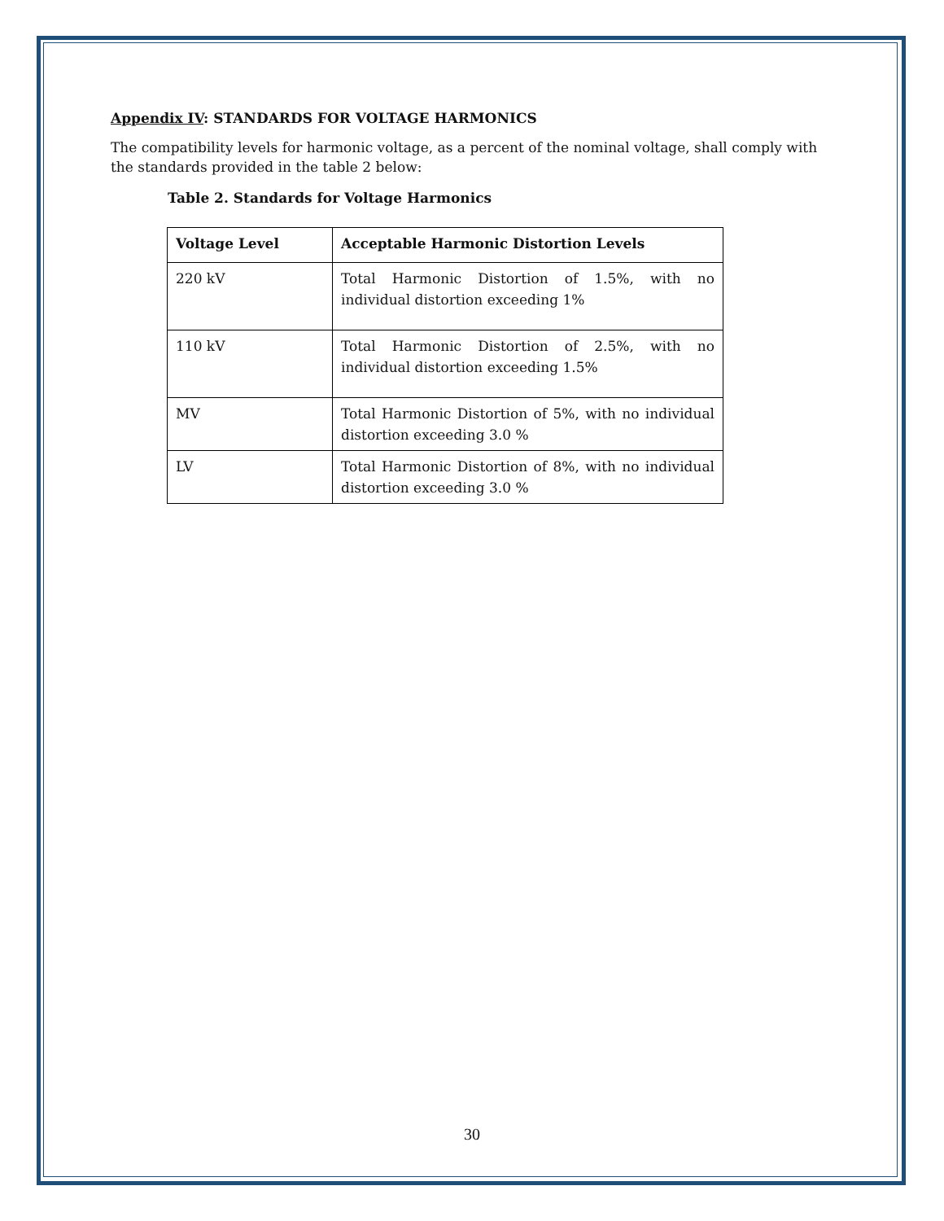Appendix IV: STANDARDS FOR VOLTAGE HARMONICS
The compatibility levels for harmonic voltage, as a percent of the nominal voltage, shall comply with the standards provided in the table 2 below:
Table 2. Standards for Voltage Harmonics
| Voltage Level | Acceptable Harmonic Distortion Levels |
| --- | --- |
| 220 kV | Total Harmonic Distortion of 1.5%, with no individual distortion exceeding 1% |
| 110 kV | Total Harmonic Distortion of 2.5%, with no individual distortion exceeding 1.5% |
| MV | Total Harmonic Distortion of 5%, with no individual distortion exceeding 3.0 % |
| LV | Total Harmonic Distortion of 8%, with no individual distortion exceeding 3.0 % |
30